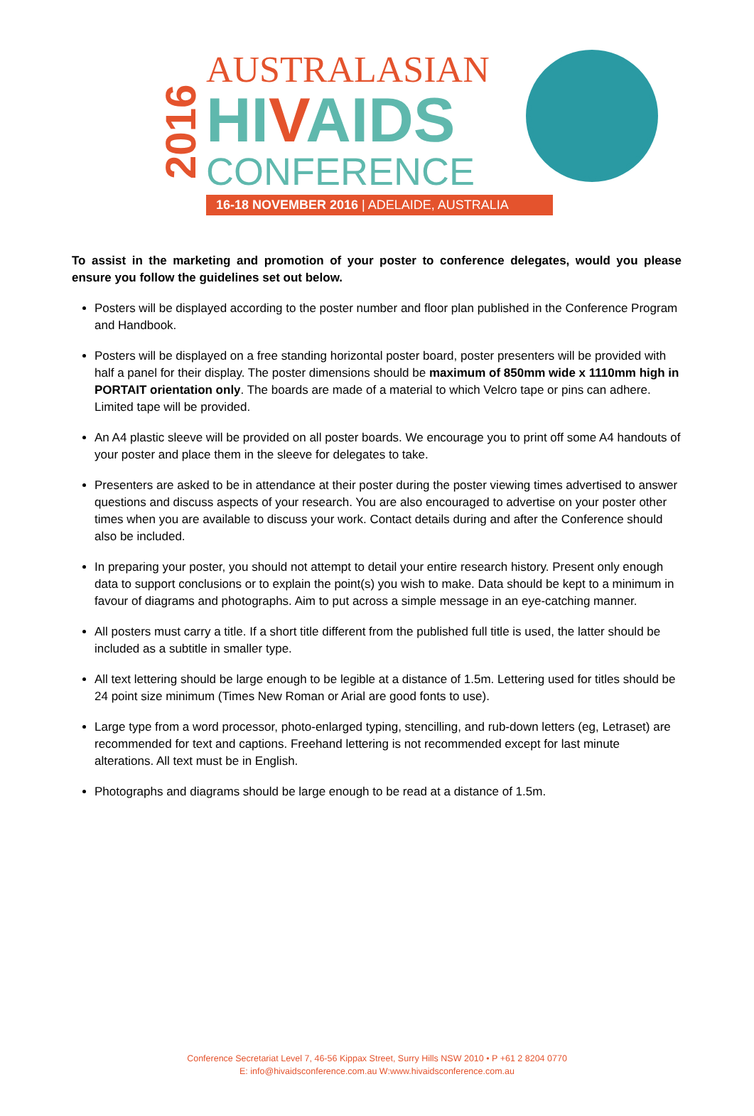2016
AUSTRALASIAN
HIVAIDS
CONFERENCE
16-18 NOVEMBER 2016 | ADELAIDE, AUSTRALIA
To assist in the marketing and promotion of your poster to conference delegates, would you please ensure you follow the guidelines set out below.
Posters will be displayed according to the poster number and floor plan published in the Conference Program and Handbook.
Posters will be displayed on a free standing horizontal poster board, poster presenters will be provided with half a panel for their display. The poster dimensions should be maximum of 850mm wide x 1110mm high in PORTAIT orientation only. The boards are made of a material to which Velcro tape or pins can adhere. Limited tape will be provided.
An A4 plastic sleeve will be provided on all poster boards. We encourage you to print off some A4 handouts of your poster and place them in the sleeve for delegates to take.
Presenters are asked to be in attendance at their poster during the poster viewing times advertised to answer questions and discuss aspects of your research. You are also encouraged to advertise on your poster other times when you are available to discuss your work. Contact details during and after the Conference should also be included.
In preparing your poster, you should not attempt to detail your entire research history. Present only enough data to support conclusions or to explain the point(s) you wish to make. Data should be kept to a minimum in favour of diagrams and photographs. Aim to put across a simple message in an eye-catching manner.
All posters must carry a title. If a short title different from the published full title is used, the latter should be included as a subtitle in smaller type.
All text lettering should be large enough to be legible at a distance of 1.5m. Lettering used for titles should be 24 point size minimum (Times New Roman or Arial are good fonts to use).
Large type from a word processor, photo-enlarged typing, stencilling, and rub-down letters (eg, Letraset) are recommended for text and captions. Freehand lettering is not recommended except for last minute alterations. All text must be in English.
Photographs and diagrams should be large enough to be read at a distance of 1.5m.
Conference Secretariat Level 7, 46-56 Kippax Street, Surry Hills NSW 2010 • P +61 2 8204 0770
E: info@hivaidsconference.com.au W:www.hivaidsconference.com.au